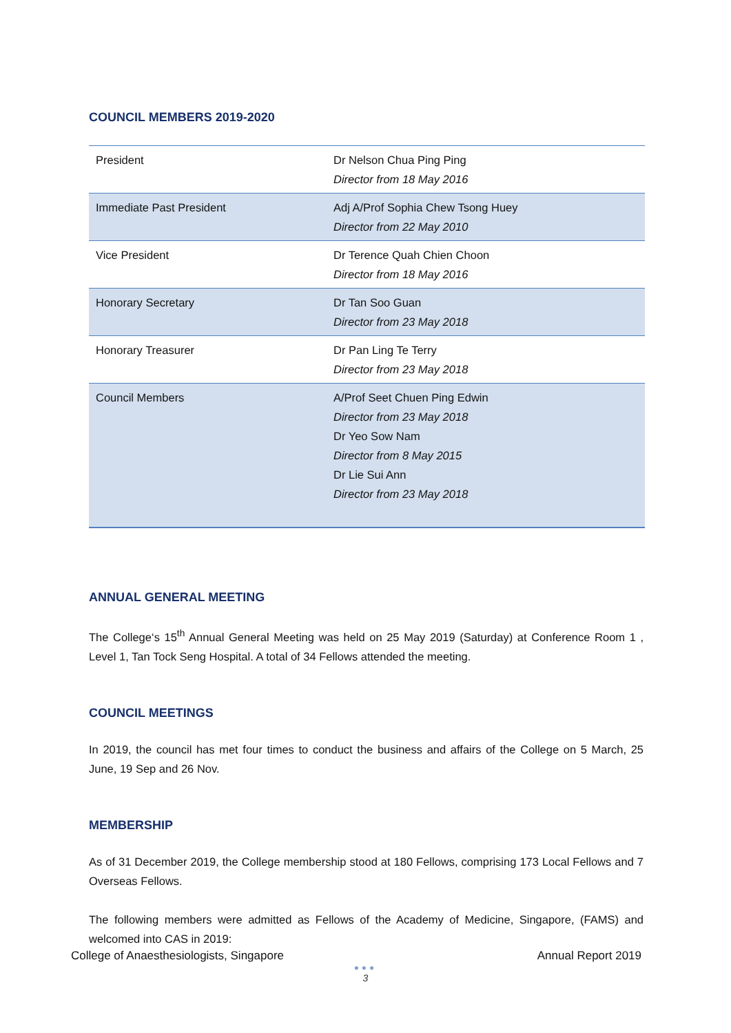COUNCIL MEMBERS 2019-2020
| President | Dr Nelson Chua Ping Ping Director from 18 May 2016 |
| Immediate Past President | Adj A/Prof Sophia Chew Tsong Huey Director from 22 May 2010 |
| Vice President | Dr Terence Quah Chien Choon Director from 18 May 2016 |
| Honorary Secretary | Dr Tan Soo Guan Director from 23 May 2018 |
| Honorary Treasurer | Dr Pan Ling Te Terry Director from 23 May 2018 |
| Council Members | A/Prof Seet Chuen Ping Edwin Director from 23 May 2018 Dr Yeo Sow Nam Director from 8 May 2015 Dr Lie Sui Ann Director from 23 May 2018 |
ANNUAL GENERAL MEETING
The College‘s 15<sup>th</sup> Annual General Meeting was held on 25 May 2019 (Saturday) at Conference Room 1 , Level 1, Tan Tock Seng Hospital. A total of 34 Fellows attended the meeting.
COUNCIL MEETINGS
In 2019, the council has met four times to conduct the business and affairs of the College on 5 March, 25 June, 19 Sep and 26 Nov.
MEMBERSHIP
As of 31 December 2019, the College membership stood at 180 Fellows, comprising 173 Local Fellows and 7 Overseas Fellows.
The following members were admitted as Fellows of the Academy of Medicine, Singapore, (FAMS) and welcomed into CAS in 2019:
College of Anaesthesiologists, Singapore Annual Report 2019
●●●
3